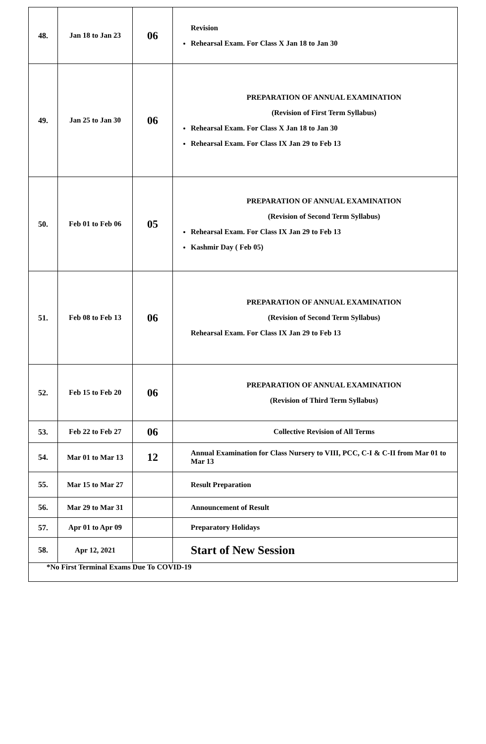| 48. | Jan 18 to Jan 23 | 06 | Revision Rehearsal Exam. For Class X Jan 18 to Jan 30 |
| 49. | Jan 25 to Jan 30 | 06 | PREPARATION OF ANNUAL EXAMINATION (Revision of First Term Syllabus) Rehearsal Exam. For Class X Jan 18 to Jan 30 Rehearsal Exam. For Class IX Jan 29 to Feb 13 |
| 50. | Feb 01 to Feb 06 | 05 | PREPARATION OF ANNUAL EXAMINATION (Revision of Second Term Syllabus) Rehearsal Exam. For Class IX Jan 29 to Feb 13 Kashmir Day ( Feb 05) |
| 51. | Feb 08 to Feb 13 | 06 | PREPARATION OF ANNUAL EXAMINATION (Revision of Second Term Syllabus) Rehearsal Exam. For Class IX Jan 29 to Feb 13 |
| 52. | Feb 15 to Feb 20 | 06 | PREPARATION OF ANNUAL EXAMINATION (Revision of Third Term Syllabus) |
| 53. | Feb 22 to Feb 27 | 06 | Collective Revision of All Terms |
| 54. | Mar 01 to Mar 13 | 12 | Annual Examination for Class Nursery to VIII, PCC, C-I & C-II from Mar 01 to Mar 13 |
| 55. | Mar 15 to Mar 27 | | Result Preparation |
| 56. | Mar 29 to Mar 31 | | Announcement of Result |
| 57. | Apr 01 to Apr 09 | | Preparatory Holidays |
| 58. | Apr 12, 2021 | | Start of New Session |
| *No First Terminal Exams Due To COVID-19 | | | |